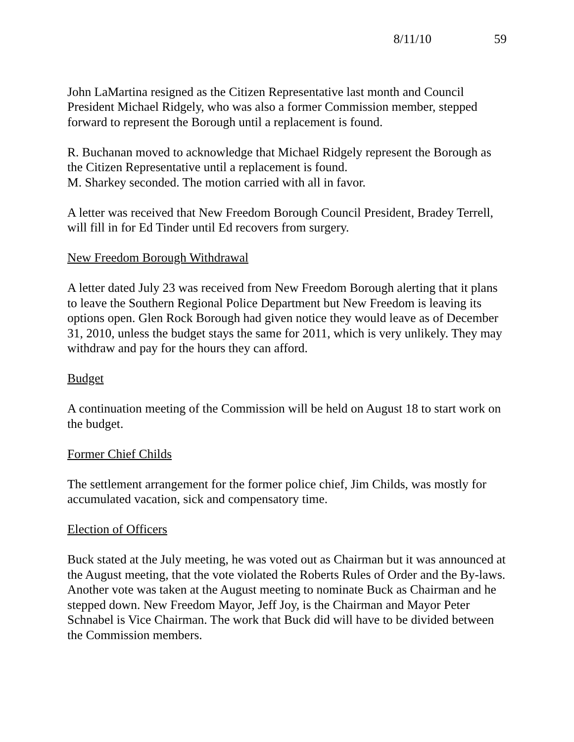8/11/10 59
John LaMartina resigned as the Citizen Representative last month and Council President Michael Ridgely, who was also a former Commission member, stepped forward to represent the Borough until a replacement is found.
R. Buchanan moved to acknowledge that Michael Ridgely represent the Borough as the Citizen Representative until a replacement is found.
M. Sharkey seconded. The motion carried with all in favor.
A letter was received that New Freedom Borough Council President, Bradey Terrell, will fill in for Ed Tinder until Ed recovers from surgery.
New Freedom Borough Withdrawal
A letter dated July 23 was received from New Freedom Borough alerting that it plans to leave the Southern Regional Police Department but New Freedom is leaving its options open. Glen Rock Borough had given notice they would leave as of December 31, 2010, unless the budget stays the same for 2011, which is very unlikely. They may withdraw and pay for the hours they can afford.
Budget
A continuation meeting of the Commission will be held on August 18 to start work on the budget.
Former Chief Childs
The settlement arrangement for the former police chief, Jim Childs, was mostly for accumulated vacation, sick and compensatory time.
Election of Officers
Buck stated at the July meeting, he was voted out as Chairman but it was announced at the August meeting, that the vote violated the Roberts Rules of Order and the By-laws. Another vote was taken at the August meeting to nominate Buck as Chairman and he stepped down. New Freedom Mayor, Jeff Joy, is the Chairman and Mayor Peter Schnabel is Vice Chairman. The work that Buck did will have to be divided between the Commission members.